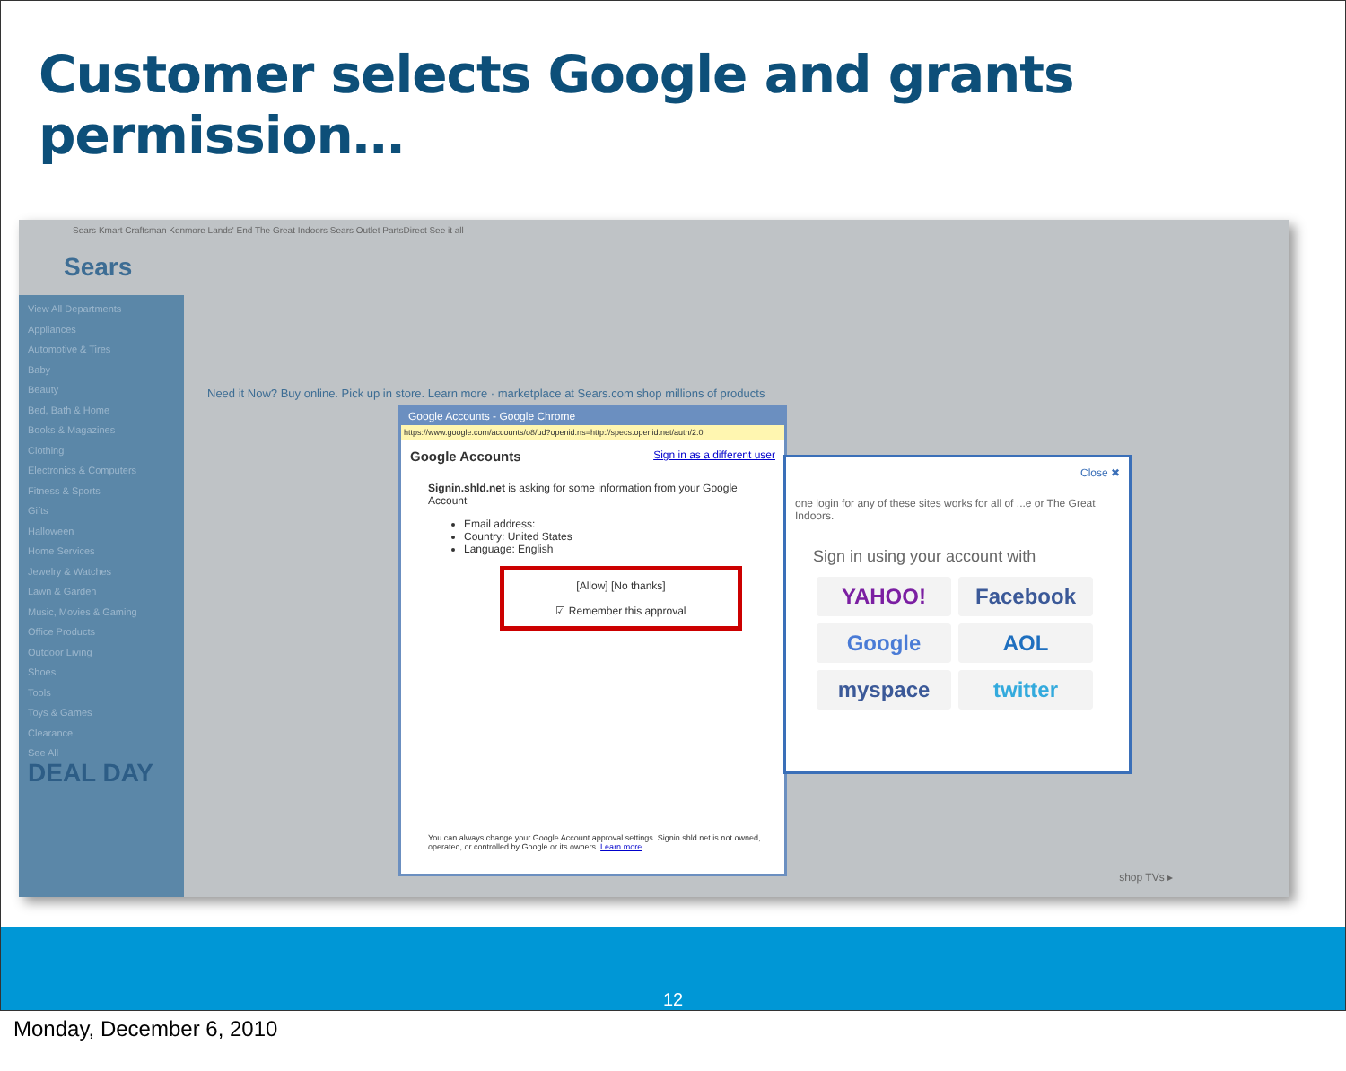Customer selects Google and grants permission…
Sears Kmart Craftsman Kenmore Lands' End The Great Indoors Sears Outlet PartsDirect See it all
Sears
Need it Now? Buy online. Pick up in store. Learn more · marketplace at Sears.com shop millions of products
View All Departments
Appliances
Automotive & Tires
Baby
Beauty
Bed, Bath & Home
Books & Magazines
Clothing
Electronics & Computers
Fitness & Sports
Gifts
Halloween
Home Services
Jewelry & Watches
Lawn & Garden
Music, Movies & Gaming
Office Products
Outdoor Living
Shoes
Tools
Toys & Games
Clearance
See All
DEAL DAY
Google Accounts - Google Chrome
https://www.google.com/accounts/o8/ud?openid.ns=http://specs.openid.net/auth/2.0
Google Accounts Sign in as a different user
Signin.shld.net is asking for some information from your Google Account
Email address:
Country: United States
Language: English
[Allow] [No thanks]
☑ Remember this approval
You can always change your Google Account approval settings. Signin.shld.net is not owned, operated, or controlled by Google or its owners. Learn more
Close ✖
one login for any of these sites works for all of ...e or The Great Indoors.
Sign in using your account with
YAHOO! Facebook Google AOL myspace twitter
shop TVs ▸
12
Monday, December 6, 2010